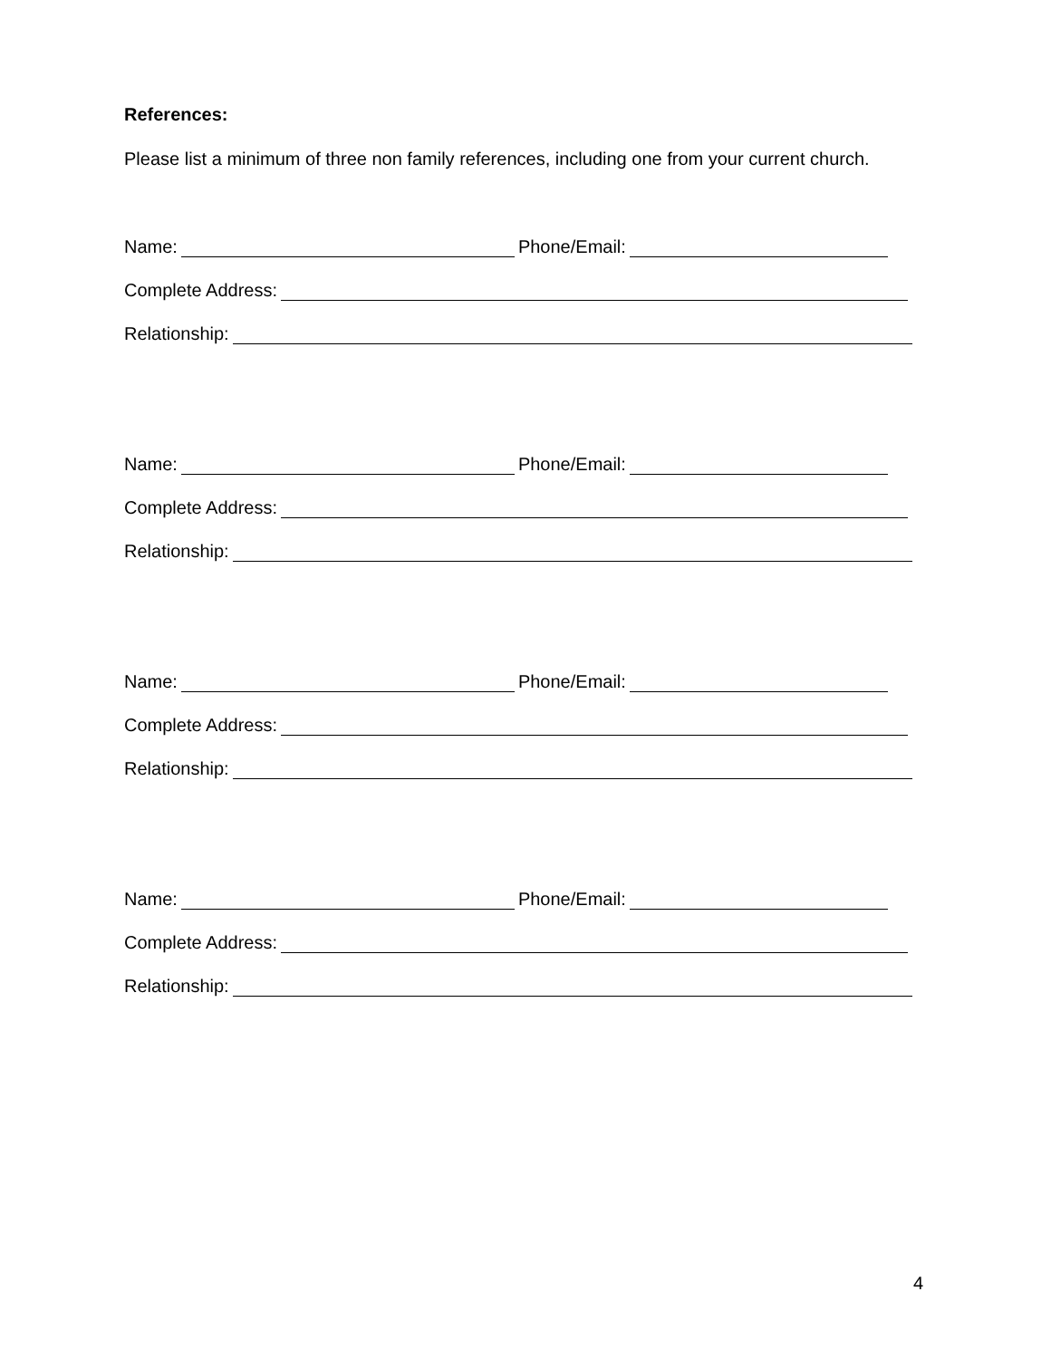References:
Please list a minimum of three non family references, including one from your current church.
Name: Phone/Email:
Complete Address:
Relationship:
Name: Phone/Email:
Complete Address:
Relationship:
Name: Phone/Email:
Complete Address:
Relationship:
Name: Phone/Email:
Complete Address:
Relationship:
4